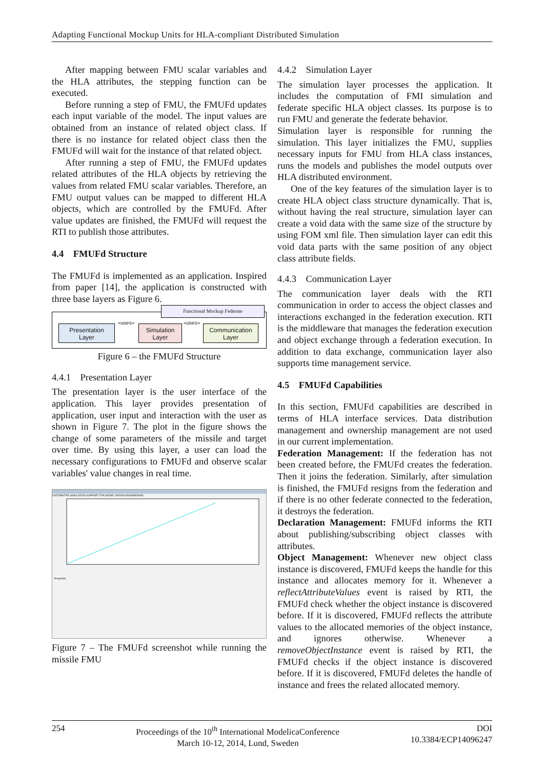Adapting Functional Mockup Units for HLA-compliant Distributed Simulation
After mapping between FMU scalar variables and the HLA attributes, the stepping function can be executed.
Before running a step of FMU, the FMUFd updates each input variable of the model. The input values are obtained from an instance of related object class. If there is no instance for related object class then the FMUFd will wait for the instance of that related object.
After running a step of FMU, the FMUFd updates related attributes of the HLA objects by retrieving the values from related FMU scalar variables. Therefore, an FMU output values can be mapped to different HLA objects, which are controlled by the FMUFd. After value updates are finished, the FMUFd will request the RTI to publish those attributes.
4.4 FMUFd Structure
The FMUFd is implemented as an application. Inspired from paper [14], the application is constructed with three base layers as Figure 6.
Functional Mockup Federate
Presentation
Layer
«uses»
Simulation
Layer
«uses»
Communication
Layer
Figure 6 – the FMUFd Structure
4.4.1 Presentation Layer
The presentation layer is the user interface of the application. This layer provides presentation of application, user input and interaction with the user as shown in Figure 7. The plot in the figure shows the change of some parameters of the missile and target over time. By using this layer, a user can load the necessary configurations to FMUFd and observe scalar variables' value changes in real time.
DISTRIBUTED SIMULATION SUPPORT FOR MODEL DRIVEN ENGINEERING
Properties
Figure 7 – The FMUFd screenshot while running the missile FMU
4.4.2 Simulation Layer
The simulation layer processes the application. It includes the computation of FMI simulation and federate specific HLA object classes. Its purpose is to run FMU and generate the federate behavior.
Simulation layer is responsible for running the simulation. This layer initializes the FMU, supplies necessary inputs for FMU from HLA class instances, runs the models and publishes the model outputs over HLA distributed environment.
One of the key features of the simulation layer is to create HLA object class structure dynamically. That is, without having the real structure, simulation layer can create a void data with the same size of the structure by using FOM xml file. Then simulation layer can edit this void data parts with the same position of any object class attribute fields.
4.4.3 Communication Layer
The communication layer deals with the RTI communication in order to access the object classes and interactions exchanged in the federation execution. RTI is the middleware that manages the federation execution and object exchange through a federation execution. In addition to data exchange, communication layer also supports time management service.
4.5 FMUFd Capabilities
In this section, FMUFd capabilities are described in terms of HLA interface services. Data distribution management and ownership management are not used in our current implementation.
Federation Management: If the federation has not been created before, the FMUFd creates the federation. Then it joins the federation. Similarly, after simulation is finished, the FMUFd resigns from the federation and if there is no other federate connected to the federation, it destroys the federation.
Declaration Management: FMUFd informs the RTI about publishing/subscribing object classes with attributes.
Object Management: Whenever new object class instance is discovered, FMUFd keeps the handle for this instance and allocates memory for it. Whenever a reflectAttributeValues event is raised by RTI, the FMUFd check whether the object instance is discovered before. If it is discovered, FMUFd reflects the attribute values to the allocated memories of the object instance, and ignores otherwise. Whenever a removeObjectInstance event is raised by RTI, the FMUFd checks if the object instance is discovered before. If it is discovered, FMUFd deletes the handle of instance and frees the related allocated memory.
254 Proceedings of the 10<sup>th</sup> International ModelicaConference
March 10-12, 2014, Lund, Sweden
DOI
10.3384/ECP14096247